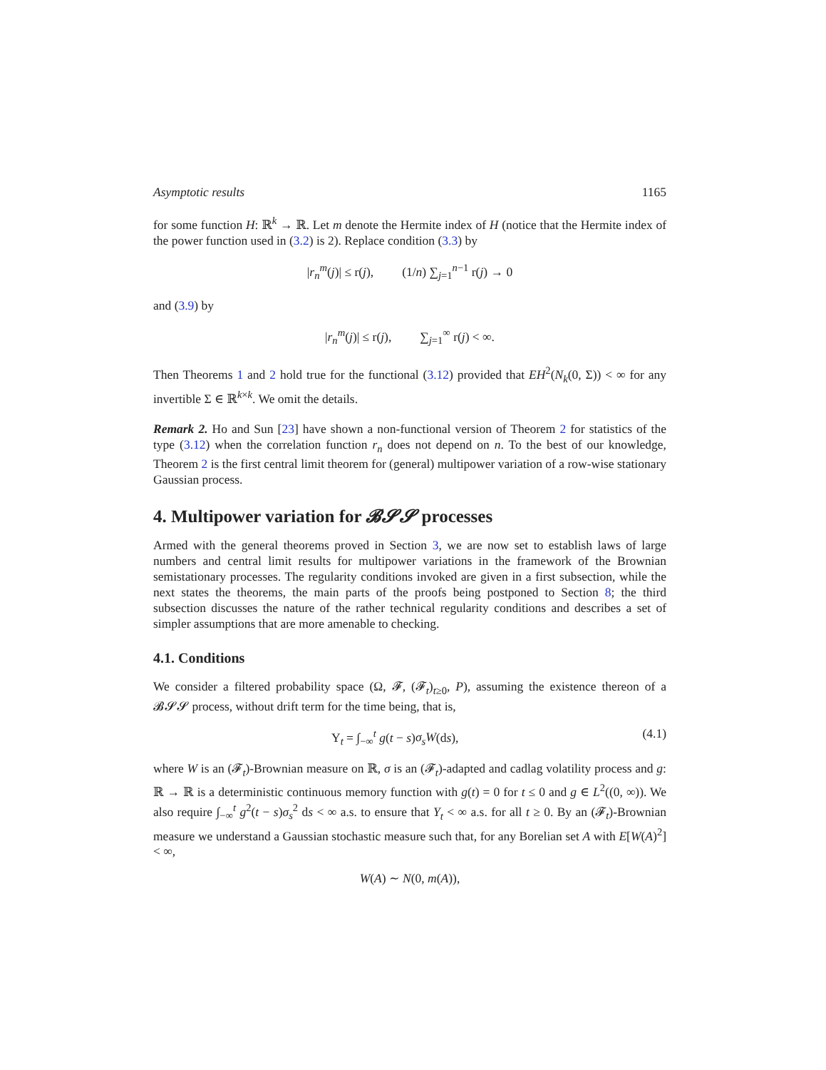Asymptotic results 1165
for some function H: ℝ<sup>k</sup> → ℝ. Let m denote the Hermite index of H (notice that the Hermite index of the power function used in (3.2) is 2). Replace condition (3.3) by
|r<sub>n</sub><sup>m</sup>(j)| ≤ r(j), (1/n) ∑<sub>j=1</sub><sup>n−1</sup> r(j) → 0
and (3.9) by
|r<sub>n</sub><sup>m</sup>(j)| ≤ r(j), ∑<sub>j=1</sub><sup>∞</sup> r(j) < ∞.
Then Theorems 1 and 2 hold true for the functional (3.12) provided that EH<sup>2</sup>(N<sub>k</sub>(0, Σ)) < ∞ for any invertible Σ ∈ ℝ<sup>k×k</sup>. We omit the details.
Remark 2. Ho and Sun [23] have shown a non-functional version of Theorem 2 for statistics of the type (3.12) when the correlation function r<sub>n</sub> does not depend on n. To the best of our knowledge, Theorem 2 is the first central limit theorem for (general) multipower variation of a row-wise stationary Gaussian process.
4. Multipower variation for 𝓑𝓢𝓢 processes
Armed with the general theorems proved in Section 3, we are now set to establish laws of large numbers and central limit results for multipower variations in the framework of the Brownian semistationary processes. The regularity conditions invoked are given in a first subsection, while the next states the theorems, the main parts of the proofs being postponed to Section 8; the third subsection discusses the nature of the rather technical regularity conditions and describes a set of simpler assumptions that are more amenable to checking.
4.1. Conditions
We consider a filtered probability space (Ω, 𝓕, (𝓕<sub>t</sub>)<sub>t≥0</sub>, P), assuming the existence thereon of a 𝓑𝓢𝓢 process, without drift term for the time being, that is,
Y<sub>t</sub> = ∫<sub>−∞</sub><sup>t</sup> g(t − s)σ<sub>s</sub>W(ds), (4.1)
where W is an (𝓕<sub>t</sub>)-Brownian measure on ℝ, σ is an (𝓕<sub>t</sub>)-adapted and cadlag volatility process and g: ℝ → ℝ is a deterministic continuous memory function with g(t) = 0 for t ≤ 0 and g ∈ L<sup>2</sup>((0, ∞)). We also require ∫<sub>−∞</sub><sup>t</sup> g<sup>2</sup>(t − s)σ<sub>s</sub><sup>2</sup> ds < ∞ a.s. to ensure that Y<sub>t</sub> < ∞ a.s. for all t ≥ 0. By an (𝓕<sub>t</sub>)-Brownian measure we understand a Gaussian stochastic measure such that, for any Borelian set A with E[W(A)<sup>2</sup>] < ∞,
W(A) ∼ N(0, m(A)),